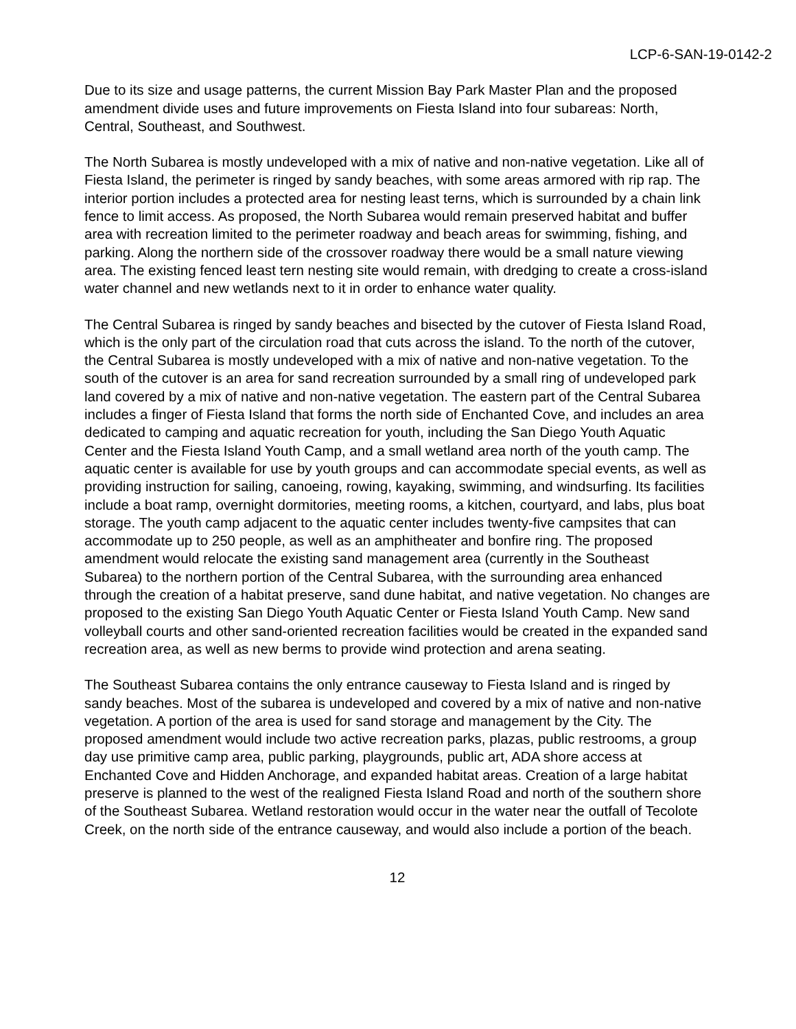LCP-6-SAN-19-0142-2
Due to its size and usage patterns, the current Mission Bay Park Master Plan and the proposed amendment divide uses and future improvements on Fiesta Island into four subareas: North, Central, Southeast, and Southwest.
The North Subarea is mostly undeveloped with a mix of native and non-native vegetation. Like all of Fiesta Island, the perimeter is ringed by sandy beaches, with some areas armored with rip rap. The interior portion includes a protected area for nesting least terns, which is surrounded by a chain link fence to limit access. As proposed, the North Subarea would remain preserved habitat and buffer area with recreation limited to the perimeter roadway and beach areas for swimming, fishing, and parking. Along the northern side of the crossover roadway there would be a small nature viewing area. The existing fenced least tern nesting site would remain, with dredging to create a cross-island water channel and new wetlands next to it in order to enhance water quality.
The Central Subarea is ringed by sandy beaches and bisected by the cutover of Fiesta Island Road, which is the only part of the circulation road that cuts across the island. To the north of the cutover, the Central Subarea is mostly undeveloped with a mix of native and non-native vegetation. To the south of the cutover is an area for sand recreation surrounded by a small ring of undeveloped park land covered by a mix of native and non-native vegetation. The eastern part of the Central Subarea includes a finger of Fiesta Island that forms the north side of Enchanted Cove, and includes an area dedicated to camping and aquatic recreation for youth, including the San Diego Youth Aquatic Center and the Fiesta Island Youth Camp, and a small wetland area north of the youth camp. The aquatic center is available for use by youth groups and can accommodate special events, as well as providing instruction for sailing, canoeing, rowing, kayaking, swimming, and windsurfing. Its facilities include a boat ramp, overnight dormitories, meeting rooms, a kitchen, courtyard, and labs, plus boat storage. The youth camp adjacent to the aquatic center includes twenty-five campsites that can accommodate up to 250 people, as well as an amphitheater and bonfire ring. The proposed amendment would relocate the existing sand management area (currently in the Southeast Subarea) to the northern portion of the Central Subarea, with the surrounding area enhanced through the creation of a habitat preserve, sand dune habitat, and native vegetation. No changes are proposed to the existing San Diego Youth Aquatic Center or Fiesta Island Youth Camp. New sand volleyball courts and other sand-oriented recreation facilities would be created in the expanded sand recreation area, as well as new berms to provide wind protection and arena seating.
The Southeast Subarea contains the only entrance causeway to Fiesta Island and is ringed by sandy beaches. Most of the subarea is undeveloped and covered by a mix of native and non-native vegetation. A portion of the area is used for sand storage and management by the City. The proposed amendment would include two active recreation parks, plazas, public restrooms, a group day use primitive camp area, public parking, playgrounds, public art, ADA shore access at Enchanted Cove and Hidden Anchorage, and expanded habitat areas. Creation of a large habitat preserve is planned to the west of the realigned Fiesta Island Road and north of the southern shore of the Southeast Subarea. Wetland restoration would occur in the water near the outfall of Tecolote Creek, on the north side of the entrance causeway, and would also include a portion of the beach.
12